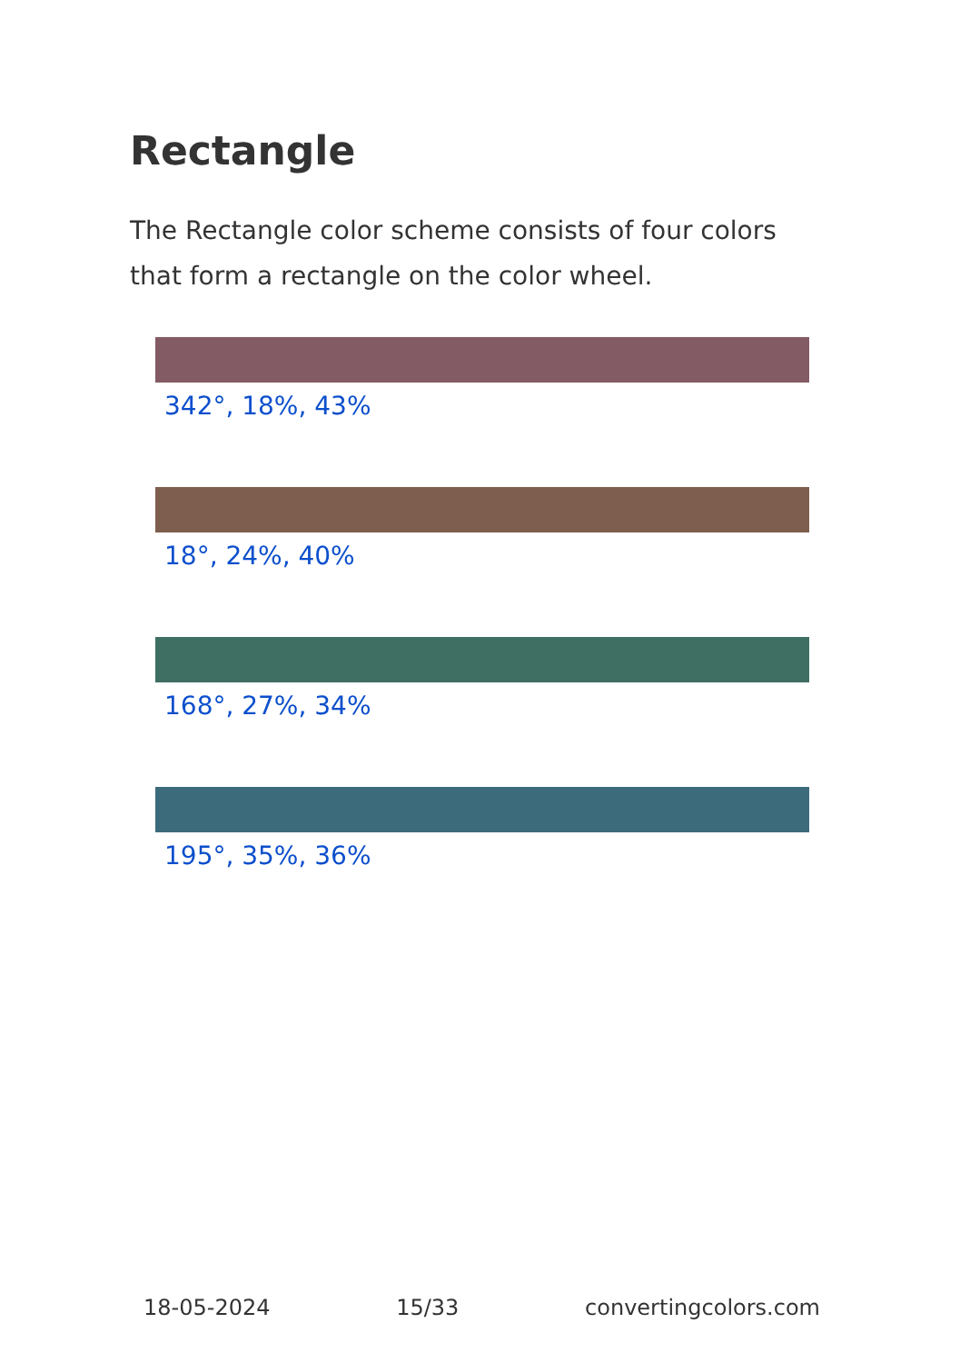Rectangle
The Rectangle color scheme consists of four colors that form a rectangle on the color wheel.
342°, 18%, 43%
18°, 24%, 40%
168°, 27%, 34%
195°, 35%, 36%
18-05-2024 15/33 convertingcolors.com